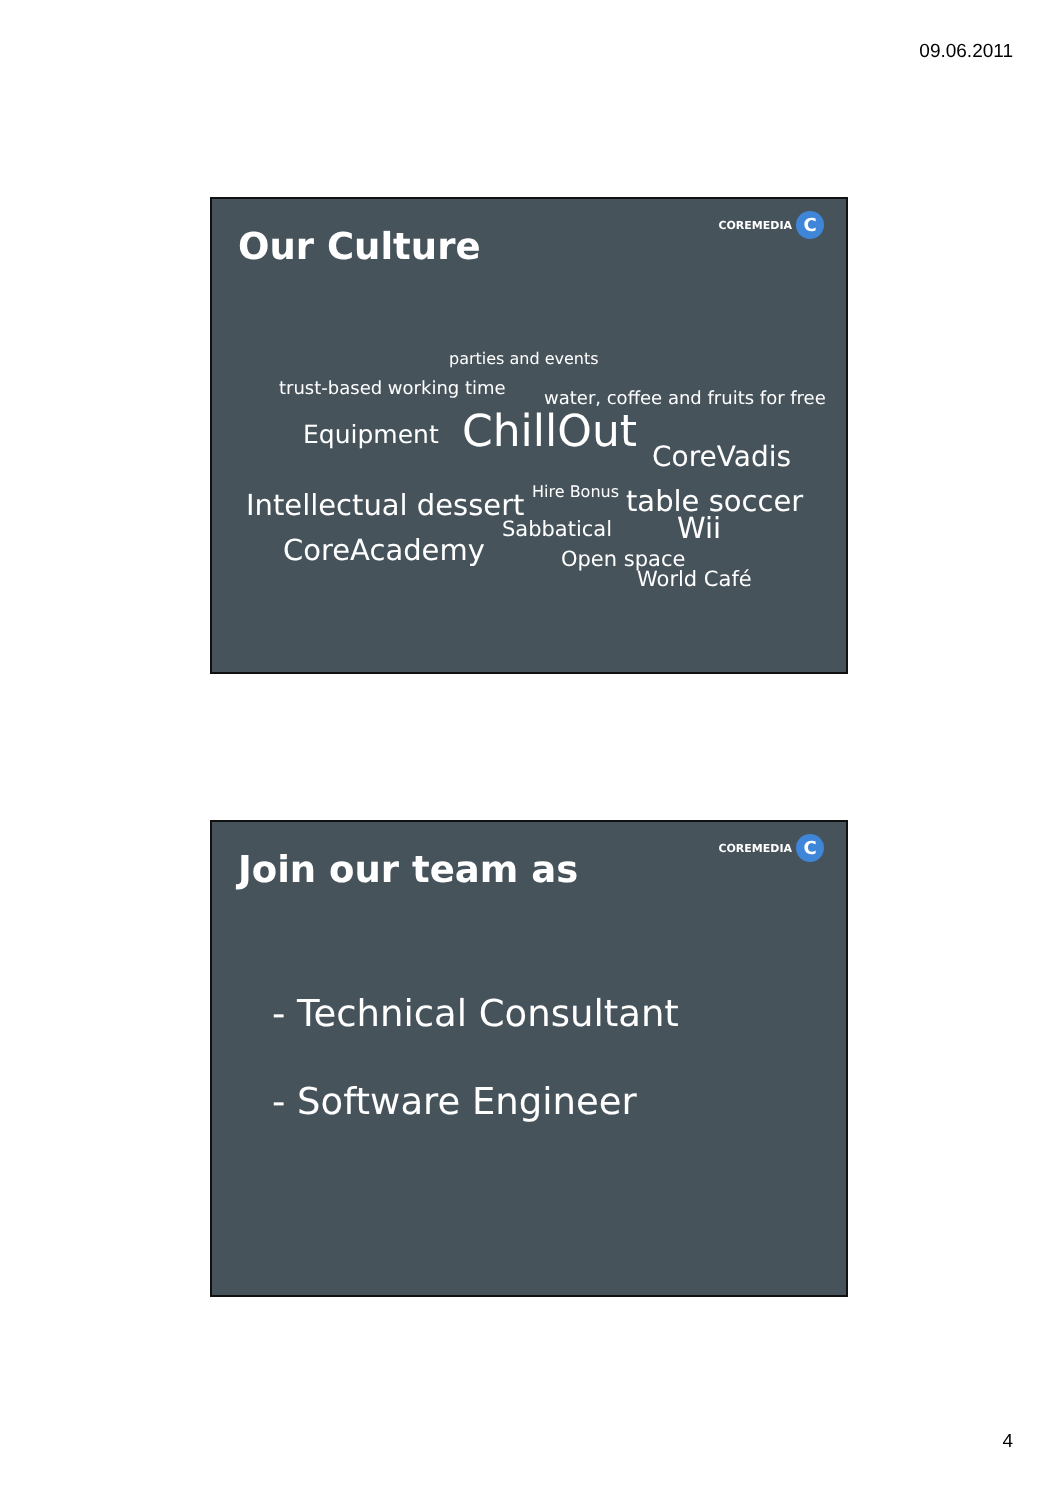09.06.2011
COREMEDIA C
Our Culture
parties and events
trust-based working time water, coffee and fruits for free
Equipment ChillOut CoreVadis
Intellectual dessert Hire Bonus table soccer
Sabbatical Wii
CoreAcademy Open space
World Café
COREMEDIA C
Join our team as
- Technical Consultant
- Software Engineer
4